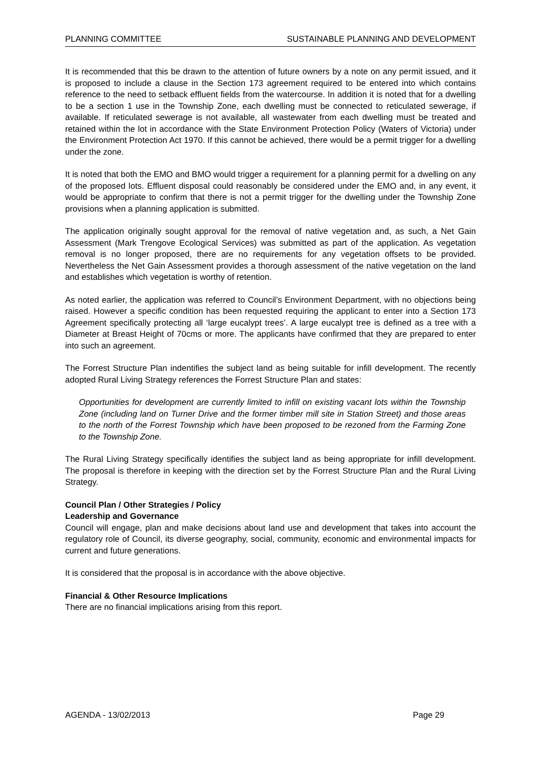PLANNING COMMITTEE SUSTAINABLE PLANNING AND DEVELOPMENT
It is recommended that this be drawn to the attention of future owners by a note on any permit issued, and it is proposed to include a clause in the Section 173 agreement required to be entered into which contains reference to the need to setback effluent fields from the watercourse. In addition it is noted that for a dwelling to be a section 1 use in the Township Zone, each dwelling must be connected to reticulated sewerage, if available. If reticulated sewerage is not available, all wastewater from each dwelling must be treated and retained within the lot in accordance with the State Environment Protection Policy (Waters of Victoria) under the Environment Protection Act 1970. If this cannot be achieved, there would be a permit trigger for a dwelling under the zone.
It is noted that both the EMO and BMO would trigger a requirement for a planning permit for a dwelling on any of the proposed lots. Effluent disposal could reasonably be considered under the EMO and, in any event, it would be appropriate to confirm that there is not a permit trigger for the dwelling under the Township Zone provisions when a planning application is submitted.
The application originally sought approval for the removal of native vegetation and, as such, a Net Gain Assessment (Mark Trengove Ecological Services) was submitted as part of the application. As vegetation removal is no longer proposed, there are no requirements for any vegetation offsets to be provided. Nevertheless the Net Gain Assessment provides a thorough assessment of the native vegetation on the land and establishes which vegetation is worthy of retention.
As noted earlier, the application was referred to Council’s Environment Department, with no objections being raised. However a specific condition has been requested requiring the applicant to enter into a Section 173 Agreement specifically protecting all ‘large eucalypt trees’. A large eucalypt tree is defined as a tree with a Diameter at Breast Height of 70cms or more. The applicants have confirmed that they are prepared to enter into such an agreement.
The Forrest Structure Plan indentifies the subject land as being suitable for infill development. The recently adopted Rural Living Strategy references the Forrest Structure Plan and states:
Opportunities for development are currently limited to infill on existing vacant lots within the Township Zone (including land on Turner Drive and the former timber mill site in Station Street) and those areas to the north of the Forrest Township which have been proposed to be rezoned from the Farming Zone to the Township Zone.
The Rural Living Strategy specifically identifies the subject land as being appropriate for infill development. The proposal is therefore in keeping with the direction set by the Forrest Structure Plan and the Rural Living Strategy.
Council Plan / Other Strategies / Policy
Leadership and Governance
Council will engage, plan and make decisions about land use and development that takes into account the regulatory role of Council, its diverse geography, social, community, economic and environmental impacts for current and future generations.
It is considered that the proposal is in accordance with the above objective.
Financial & Other Resource Implications
There are no financial implications arising from this report.
AGENDA - 13/02/2013 Page 29